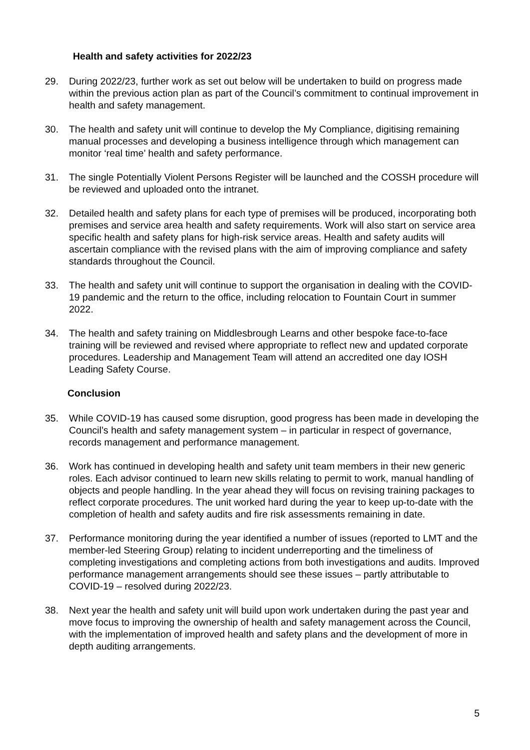Health and safety activities for 2022/23
29. During 2022/23, further work as set out below will be undertaken to build on progress made within the previous action plan as part of the Council’s commitment to continual improvement in health and safety management.
30. The health and safety unit will continue to develop the My Compliance, digitising remaining manual processes and developing a business intelligence through which management can monitor ‘real time’ health and safety performance.
31. The single Potentially Violent Persons Register will be launched and the COSSH procedure will be reviewed and uploaded onto the intranet.
32. Detailed health and safety plans for each type of premises will be produced, incorporating both premises and service area health and safety requirements. Work will also start on service area specific health and safety plans for high-risk service areas. Health and safety audits will ascertain compliance with the revised plans with the aim of improving compliance and safety standards throughout the Council.
33. The health and safety unit will continue to support the organisation in dealing with the COVID-19 pandemic and the return to the office, including relocation to Fountain Court in summer 2022.
34. The health and safety training on Middlesbrough Learns and other bespoke face-to-face training will be reviewed and revised where appropriate to reflect new and updated corporate procedures. Leadership and Management Team will attend an accredited one day IOSH Leading Safety Course.
Conclusion
35. While COVID-19 has caused some disruption, good progress has been made in developing the Council’s health and safety management system – in particular in respect of governance, records management and performance management.
36. Work has continued in developing health and safety unit team members in their new generic roles. Each advisor continued to learn new skills relating to permit to work, manual handling of objects and people handling. In the year ahead they will focus on revising training packages to reflect corporate procedures. The unit worked hard during the year to keep up-to-date with the completion of health and safety audits and fire risk assessments remaining in date.
37. Performance monitoring during the year identified a number of issues (reported to LMT and the member-led Steering Group) relating to incident underreporting and the timeliness of completing investigations and completing actions from both investigations and audits. Improved performance management arrangements should see these issues – partly attributable to COVID-19 – resolved during 2022/23.
38. Next year the health and safety unit will build upon work undertaken during the past year and move focus to improving the ownership of health and safety management across the Council, with the implementation of improved health and safety plans and the development of more in depth auditing arrangements.
5